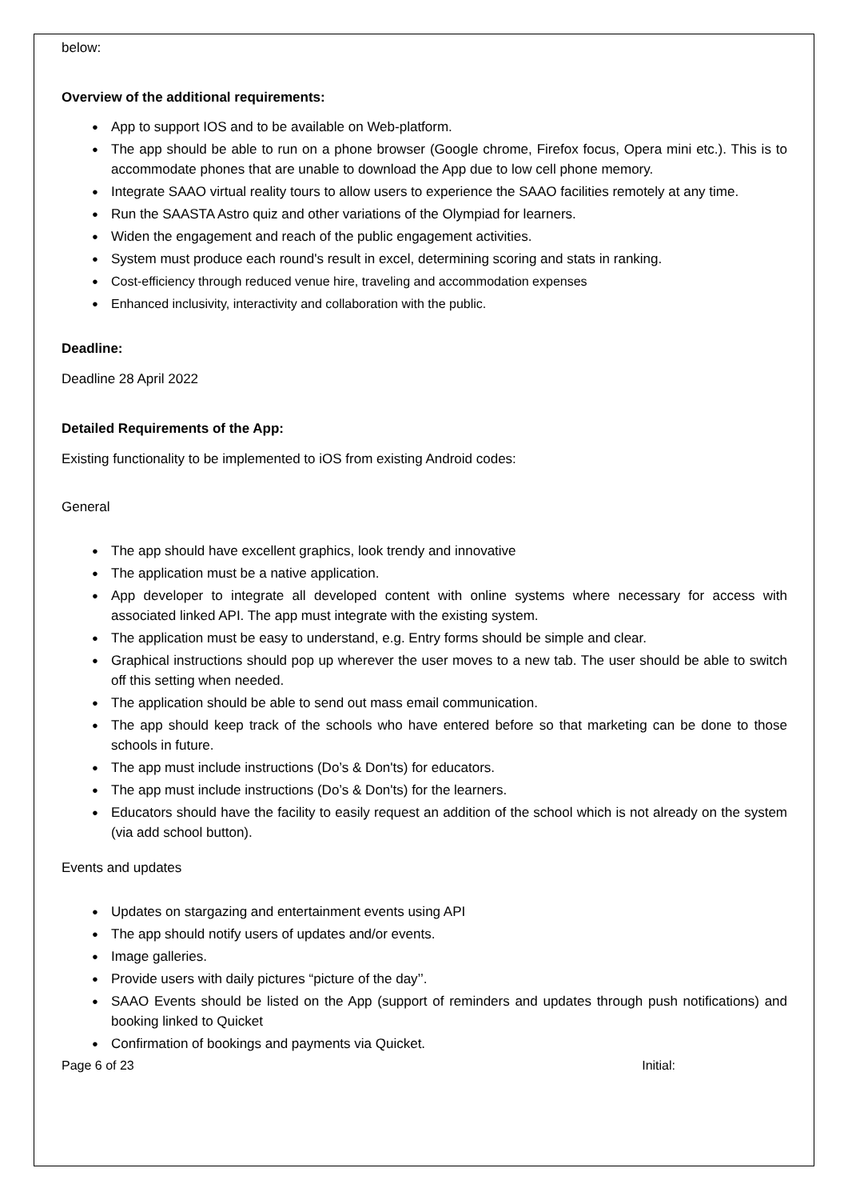below:
Overview of the additional requirements:
App to support IOS and to be available on Web-platform.
The app should be able to run on a phone browser (Google chrome, Firefox focus, Opera mini etc.). This is to accommodate phones that are unable to download the App due to low cell phone memory.
Integrate SAAO virtual reality tours to allow users to experience the SAAO facilities remotely at any time.
Run the SAASTA Astro quiz and other variations of the Olympiad for learners.
Widen the engagement and reach of the public engagement activities.
System must produce each round's result in excel, determining scoring and stats in ranking.
Cost-efficiency through reduced venue hire, traveling and accommodation expenses
Enhanced inclusivity, interactivity and collaboration with the public.
Deadline:
Deadline 28 April 2022
Detailed Requirements of the App:
Existing functionality to be implemented to iOS from existing Android codes:
General
The app should have excellent graphics, look trendy and innovative
The application must be a native application.
App developer to integrate all developed content with online systems where necessary for access with associated linked API. The app must integrate with the existing system.
The application must be easy to understand, e.g. Entry forms should be simple and clear.
Graphical instructions should pop up wherever the user moves to a new tab. The user should be able to switch off this setting when needed.
The application should be able to send out mass email communication.
The app should keep track of the schools who have entered before so that marketing can be done to those schools in future.
The app must include instructions (Do’s & Don'ts) for educators.
The app must include instructions (Do’s & Don'ts) for the learners.
Educators should have the facility to easily request an addition of the school which is not already on the system (via add school button).
Events and updates
Updates on stargazing and entertainment events using API
The app should notify users of updates and/or events.
Image galleries.
Provide users with daily pictures “picture of the day’’.
SAAO Events should be listed on the App (support of reminders and updates through push notifications) and booking linked to Quicket
Confirmation of bookings and payments via Quicket.
Page 6 of 23 Initial: